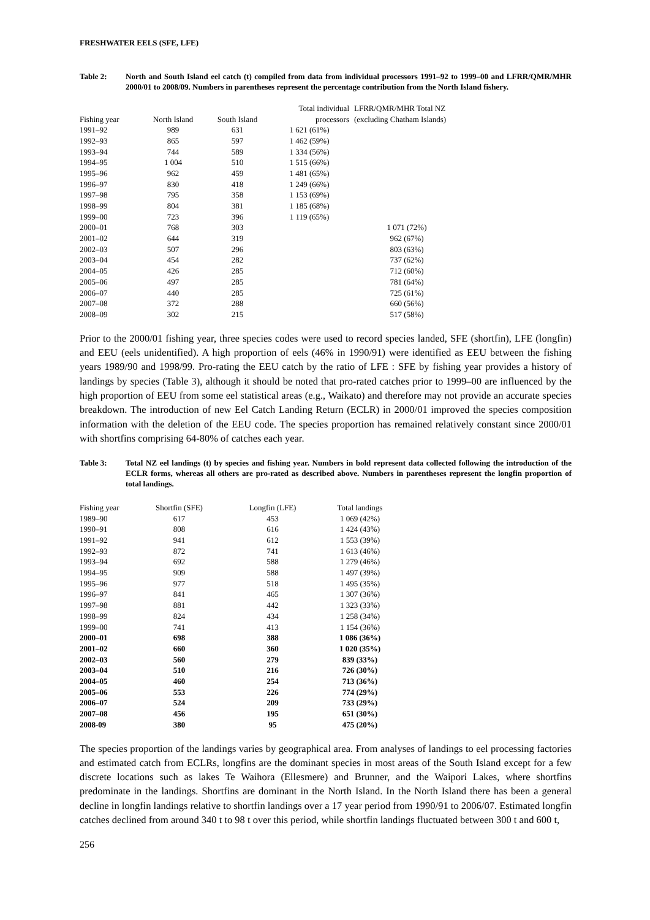FRESHWATER EELS (SFE, LFE)
Table 2: North and South Island eel catch (t) compiled from data from individual processors 1991–92 to 1999–00 and LFRR/QMR/MHR 2000/01 to 2008/09. Numbers in parentheses represent the percentage contribution from the North Island fishery.
| | | | Total individual | LFRR/QMR/MHR Total NZ |
| --- | --- | --- | --- | --- |
| Fishing year | North Island | South Island | processors | (excluding Chatham Islands) |
| 1991–92 | 989 | 631 | 1 621 (61%) | |
| 1992–93 | 865 | 597 | 1 462 (59%) | |
| 1993–94 | 744 | 589 | 1 334 (56%) | |
| 1994–95 | 1 004 | 510 | 1 515 (66%) | |
| 1995–96 | 962 | 459 | 1 481 (65%) | |
| 1996–97 | 830 | 418 | 1 249 (66%) | |
| 1997–98 | 795 | 358 | 1 153 (69%) | |
| 1998–99 | 804 | 381 | 1 185 (68%) | |
| 1999–00 | 723 | 396 | 1 119 (65%) | |
| 2000–01 | 768 | 303 | | 1 071 (72%) |
| 2001–02 | 644 | 319 | | 962 (67%) |
| 2002–03 | 507 | 296 | | 803 (63%) |
| 2003–04 | 454 | 282 | | 737 (62%) |
| 2004–05 | 426 | 285 | | 712 (60%) |
| 2005–06 | 497 | 285 | | 781 (64%) |
| 2006–07 | 440 | 285 | | 725 (61%) |
| 2007–08 | 372 | 288 | | 660 (56%) |
| 2008–09 | 302 | 215 | | 517 (58%) |
Prior to the 2000/01 fishing year, three species codes were used to record species landed, SFE (shortfin), LFE (longfin) and EEU (eels unidentified). A high proportion of eels (46% in 1990/91) were identified as EEU between the fishing years 1989/90 and 1998/99. Pro-rating the EEU catch by the ratio of LFE : SFE by fishing year provides a history of landings by species (Table 3), although it should be noted that pro-rated catches prior to 1999–00 are influenced by the high proportion of EEU from some eel statistical areas (e.g., Waikato) and therefore may not provide an accurate species breakdown. The introduction of new Eel Catch Landing Return (ECLR) in 2000/01 improved the species composition information with the deletion of the EEU code. The species proportion has remained relatively constant since 2000/01 with shortfins comprising 64-80% of catches each year.
Table 3: Total NZ eel landings (t) by species and fishing year. Numbers in bold represent data collected following the introduction of the ECLR forms, whereas all others are pro-rated as described above. Numbers in parentheses represent the longfin proportion of total landings.
| Fishing year | Shortfin (SFE) | Longfin (LFE) | Total landings |
| --- | --- | --- | --- |
| 1989–90 | 617 | 453 | 1 069 (42%) |
| 1990–91 | 808 | 616 | 1 424 (43%) |
| 1991–92 | 941 | 612 | 1 553 (39%) |
| 1992–93 | 872 | 741 | 1 613 (46%) |
| 1993–94 | 692 | 588 | 1 279 (46%) |
| 1994–95 | 909 | 588 | 1 497 (39%) |
| 1995–96 | 977 | 518 | 1 495 (35%) |
| 1996–97 | 841 | 465 | 1 307 (36%) |
| 1997–98 | 881 | 442 | 1 323 (33%) |
| 1998–99 | 824 | 434 | 1 258 (34%) |
| 1999–00 | 741 | 413 | 1 154 (36%) |
| 2000–01 | 698 | 388 | 1 086 (36%) |
| 2001–02 | 660 | 360 | 1 020 (35%) |
| 2002–03 | 560 | 279 | 839 (33%) |
| 2003–04 | 510 | 216 | 726 (30%) |
| 2004–05 | 460 | 254 | 713 (36%) |
| 2005–06 | 553 | 226 | 774 (29%) |
| 2006–07 | 524 | 209 | 733 (29%) |
| 2007–08 | 456 | 195 | 651 (30%) |
| 2008-09 | 380 | 95 | 475 (20%) |
The species proportion of the landings varies by geographical area. From analyses of landings to eel processing factories and estimated catch from ECLRs, longfins are the dominant species in most areas of the South Island except for a few discrete locations such as lakes Te Waihora (Ellesmere) and Brunner, and the Waipori Lakes, where shortfins predominate in the landings. Shortfins are dominant in the North Island. In the North Island there has been a general decline in longfin landings relative to shortfin landings over a 17 year period from 1990/91 to 2006/07. Estimated longfin catches declined from around 340 t to 98 t over this period, while shortfin landings fluctuated between 300 t and 600 t,
256